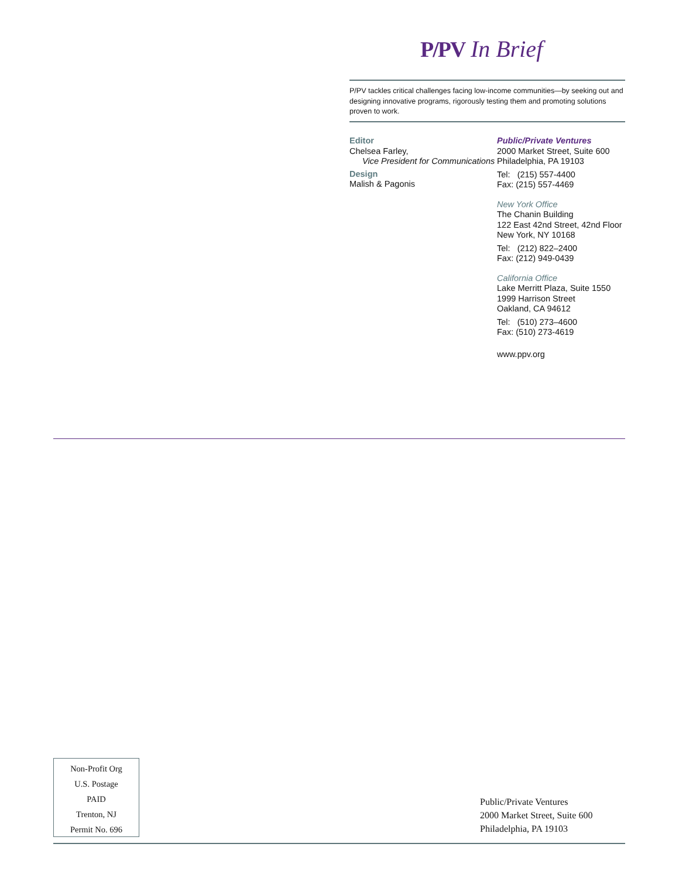P/PV In Brief
P/PV tackles critical challenges facing low-income communities—by seeking out and designing innovative programs, rigorously testing them and promoting solutions proven to work.
Editor
Chelsea Farley,
Vice President for Communications
Design
Malish & Pagonis
Public/Private Ventures
2000 Market Street, Suite 600
Philadelphia, PA 19103
Tel: (215) 557-4400
Fax: (215) 557-4469
New York Office
The Chanin Building
122 East 42nd Street, 42nd Floor
New York, NY 10168
Tel: (212) 822–2400
Fax: (212) 949-0439
California Office
Lake Merritt Plaza, Suite 1550
1999 Harrison Street
Oakland, CA 94612
Tel: (510) 273–4600
Fax: (510) 273-4619
www.ppv.org
Non-Profit Org
U.S. Postage
PAID
Trenton, NJ
Permit No. 696
Public/Private Ventures
2000 Market Street, Suite 600
Philadelphia, PA 19103